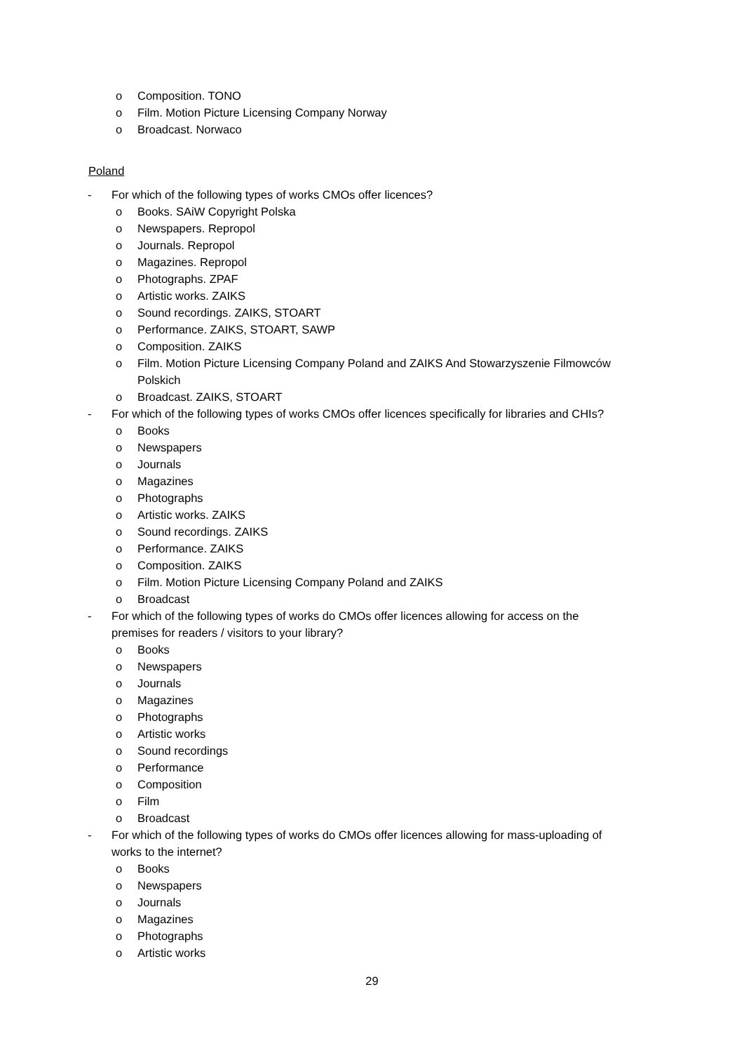o Composition. TONO
o Film. Motion Picture Licensing Company Norway
o Broadcast. Norwaco
Poland
- For which of the following types of works CMOs offer licences?
o Books. SAiW Copyright Polska
o Newspapers. Repropol
o Journals. Repropol
o Magazines. Repropol
o Photographs. ZPAF
o Artistic works. ZAIKS
o Sound recordings. ZAIKS, STOART
o Performance. ZAIKS, STOART, SAWP
o Composition. ZAIKS
o Film. Motion Picture Licensing Company Poland and ZAIKS And Stowarzyszenie Filmowców
Polskich
o Broadcast. ZAIKS, STOART
- For which of the following types of works CMOs offer licences specifically for libraries and CHIs?
o Books
o Newspapers
o Journals
o Magazines
o Photographs
o Artistic works. ZAIKS
o Sound recordings. ZAIKS
o Performance. ZAIKS
o Composition. ZAIKS
o Film. Motion Picture Licensing Company Poland and ZAIKS
o Broadcast
- For which of the following types of works do CMOs offer licences allowing for access on the
premises for readers / visitors to your library?
o Books
o Newspapers
o Journals
o Magazines
o Photographs
o Artistic works
o Sound recordings
o Performance
o Composition
o Film
o Broadcast
- For which of the following types of works do CMOs offer licences allowing for mass-uploading of
works to the internet?
o Books
o Newspapers
o Journals
o Magazines
o Photographs
o Artistic works
29